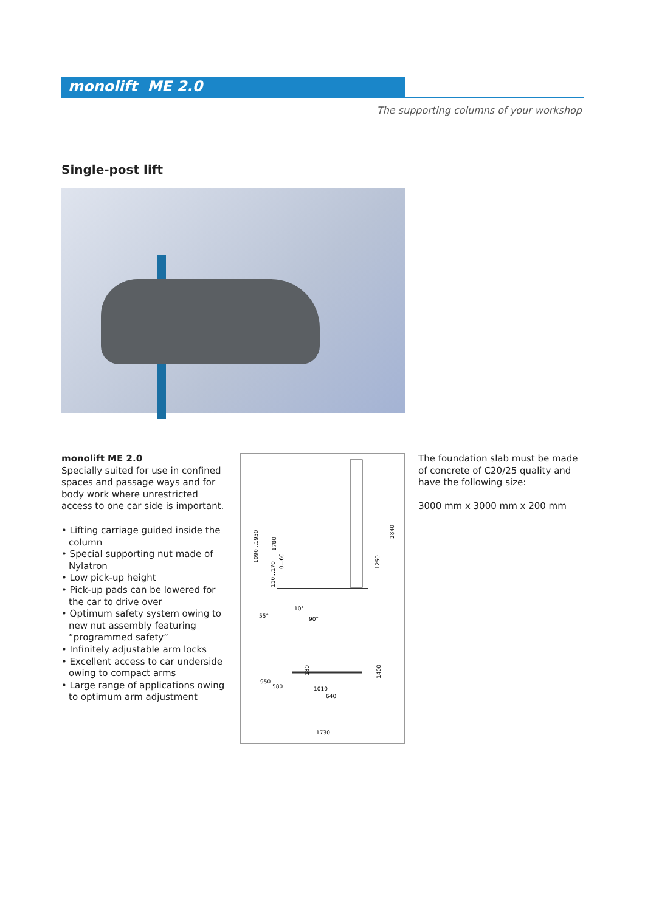monolift ME 2.0
The supporting columns of your workshop
Single-post lift
monolift ME 2.0
Specially suited for use in confined spaces and passage ways and for body work where unrestricted access to one car side is important.
• Lifting carriage guided inside the column
• Special supporting nut made of Nylatron
• Low pick-up height
• Pick-up pads can be lowered for the car to drive over
• Optimum safety system owing to new nut assembly featuring “programmed safety”
• Infinitely adjustable arm locks
• Excellent access to car underside owing to compact arms
• Large range of applications owing to optimum arm adjustment
1090...1950
1780
0...60
110...170
1250
2840
55°
10°
90°
180
950
580
1010
640
1400
1730
The foundation slab must be made of concrete of C20/25 quality and have the following size:
3000 mm x 3000 mm x 200 mm